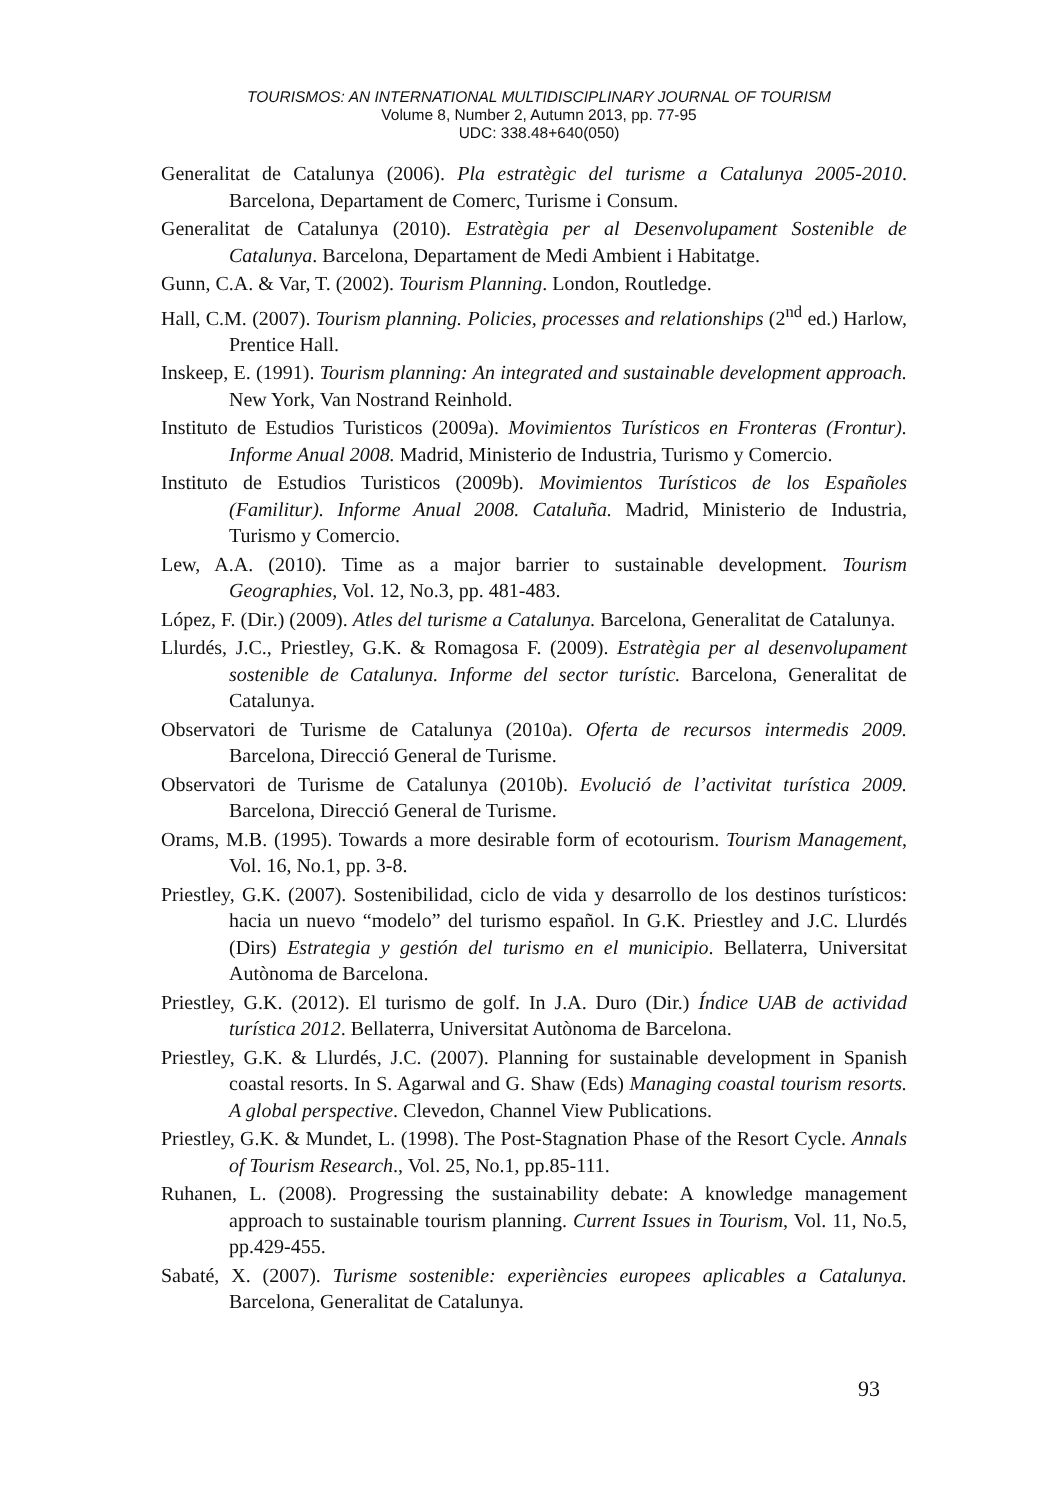TOURISMOS: AN INTERNATIONAL MULTIDISCIPLINARY JOURNAL OF TOURISM
Volume 8, Number 2, Autumn 2013, pp. 77-95
UDC: 338.48+640(050)
Generalitat de Catalunya (2006). Pla estratègic del turisme a Catalunya 2005-2010. Barcelona, Departament de Comerc, Turisme i Consum.
Generalitat de Catalunya (2010). Estratègia per al Desenvolupament Sostenible de Catalunya. Barcelona, Departament de Medi Ambient i Habitatge.
Gunn, C.A. & Var, T. (2002). Tourism Planning. London, Routledge.
Hall, C.M. (2007). Tourism planning. Policies, processes and relationships (2<sup>nd</sup> ed.) Harlow, Prentice Hall.
Inskeep, E. (1991). Tourism planning: An integrated and sustainable development approach. New York, Van Nostrand Reinhold.
Instituto de Estudios Turisticos (2009a). Movimientos Turísticos en Fronteras (Frontur). Informe Anual 2008. Madrid, Ministerio de Industria, Turismo y Comercio.
Instituto de Estudios Turisticos (2009b). Movimientos Turísticos de los Españoles (Familitur). Informe Anual 2008. Cataluña. Madrid, Ministerio de Industria, Turismo y Comercio.
Lew, A.A. (2010). Time as a major barrier to sustainable development. Tourism Geographies, Vol. 12, No.3, pp. 481-483.
López, F. (Dir.) (2009). Atles del turisme a Catalunya. Barcelona, Generalitat de Catalunya.
Llurdés, J.C., Priestley, G.K. & Romagosa F. (2009). Estratègia per al desenvolupament sostenible de Catalunya. Informe del sector turístic. Barcelona, Generalitat de Catalunya.
Observatori de Turisme de Catalunya (2010a). Oferta de recursos intermedis 2009. Barcelona, Direcció General de Turisme.
Observatori de Turisme de Catalunya (2010b). Evolució de l’activitat turística 2009. Barcelona, Direcció General de Turisme.
Orams, M.B. (1995). Towards a more desirable form of ecotourism. Tourism Management, Vol. 16, No.1, pp. 3-8.
Priestley, G.K. (2007). Sostenibilidad, ciclo de vida y desarrollo de los destinos turísticos: hacia un nuevo “modelo” del turismo español. In G.K. Priestley and J.C. Llurdés (Dirs) Estrategia y gestión del turismo en el municipio. Bellaterra, Universitat Autònoma de Barcelona.
Priestley, G.K. (2012). El turismo de golf. In J.A. Duro (Dir.) Índice UAB de actividad turística 2012. Bellaterra, Universitat Autònoma de Barcelona.
Priestley, G.K. & Llurdés, J.C. (2007). Planning for sustainable development in Spanish coastal resorts. In S. Agarwal and G. Shaw (Eds) Managing coastal tourism resorts. A global perspective. Clevedon, Channel View Publications.
Priestley, G.K. & Mundet, L. (1998). The Post-Stagnation Phase of the Resort Cycle. Annals of Tourism Research., Vol. 25, No.1, pp.85-111.
Ruhanen, L. (2008). Progressing the sustainability debate: A knowledge management approach to sustainable tourism planning. Current Issues in Tourism, Vol. 11, No.5, pp.429-455.
Sabaté, X. (2007). Turisme sostenible: experiències europees aplicables a Catalunya. Barcelona, Generalitat de Catalunya.
93